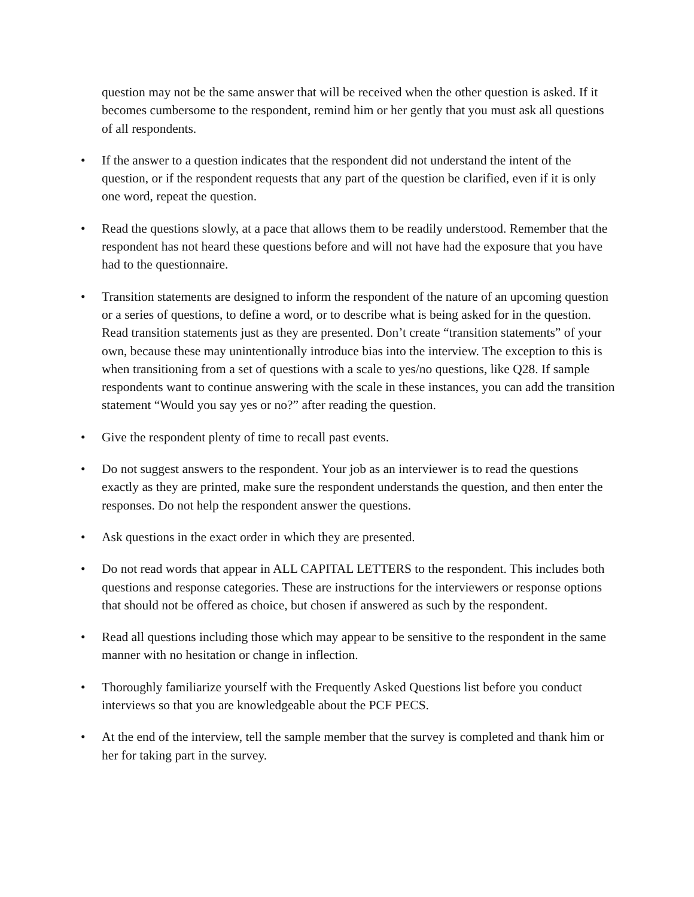question may not be the same answer that will be received when the other question is asked. If it becomes cumbersome to the respondent, remind him or her gently that you must ask all questions of all respondents.
• If the answer to a question indicates that the respondent did not understand the intent of the question, or if the respondent requests that any part of the question be clarified, even if it is only one word, repeat the question.
• Read the questions slowly, at a pace that allows them to be readily understood. Remember that the respondent has not heard these questions before and will not have had the exposure that you have had to the questionnaire.
• Transition statements are designed to inform the respondent of the nature of an upcoming question or a series of questions, to define a word, or to describe what is being asked for in the question. Read transition statements just as they are presented. Don’t create “transition statements” of your own, because these may unintentionally introduce bias into the interview. The exception to this is when transitioning from a set of questions with a scale to yes/no questions, like Q28. If sample respondents want to continue answering with the scale in these instances, you can add the transition statement “Would you say yes or no?” after reading the question.
• Give the respondent plenty of time to recall past events.
• Do not suggest answers to the respondent. Your job as an interviewer is to read the questions exactly as they are printed, make sure the respondent understands the question, and then enter the responses. Do not help the respondent answer the questions.
• Ask questions in the exact order in which they are presented.
• Do not read words that appear in ALL CAPITAL LETTERS to the respondent. This includes both questions and response categories. These are instructions for the interviewers or response options that should not be offered as choice, but chosen if answered as such by the respondent.
• Read all questions including those which may appear to be sensitive to the respondent in the same manner with no hesitation or change in inflection.
• Thoroughly familiarize yourself with the Frequently Asked Questions list before you conduct interviews so that you are knowledgeable about the PCF PECS.
• At the end of the interview, tell the sample member that the survey is completed and thank him or her for taking part in the survey.